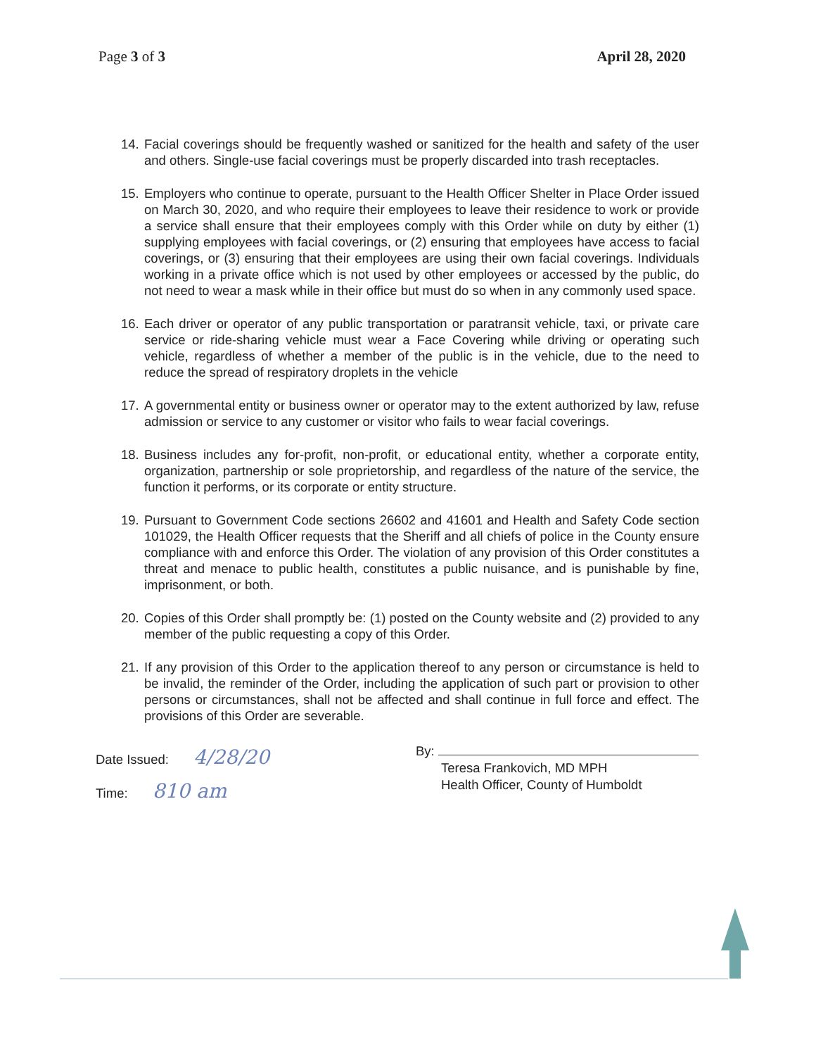Page 3 of 3 April 28, 2020
14. Facial coverings should be frequently washed or sanitized for the health and safety of the user and others. Single-use facial coverings must be properly discarded into trash receptacles.
15. Employers who continue to operate, pursuant to the Health Officer Shelter in Place Order issued on March 30, 2020, and who require their employees to leave their residence to work or provide a service shall ensure that their employees comply with this Order while on duty by either (1) supplying employees with facial coverings, or (2) ensuring that employees have access to facial coverings, or (3) ensuring that their employees are using their own facial coverings. Individuals working in a private office which is not used by other employees or accessed by the public, do not need to wear a mask while in their office but must do so when in any commonly used space.
16. Each driver or operator of any public transportation or paratransit vehicle, taxi, or private care service or ride-sharing vehicle must wear a Face Covering while driving or operating such vehicle, regardless of whether a member of the public is in the vehicle, due to the need to reduce the spread of respiratory droplets in the vehicle
17. A governmental entity or business owner or operator may to the extent authorized by law, refuse admission or service to any customer or visitor who fails to wear facial coverings.
18. Business includes any for-profit, non-profit, or educational entity, whether a corporate entity, organization, partnership or sole proprietorship, and regardless of the nature of the service, the function it performs, or its corporate or entity structure.
19. Pursuant to Government Code sections 26602 and 41601 and Health and Safety Code section 101029, the Health Officer requests that the Sheriff and all chiefs of police in the County ensure compliance with and enforce this Order. The violation of any provision of this Order constitutes a threat and menace to public health, constitutes a public nuisance, and is punishable by fine, imprisonment, or both.
20. Copies of this Order shall promptly be: (1) posted on the County website and (2) provided to any member of the public requesting a copy of this Order.
21. If any provision of this Order to the application thereof to any person or circumstance is held to be invalid, the reminder of the Order, including the application of such part or provision to other persons or circumstances, shall not be affected and shall continue in full force and effect. The provisions of this Order are severable.
Date Issued: 4/28/20
Time: 810 am
By:
Teresa Frankovich, MD MPH
Health Officer, County of Humboldt